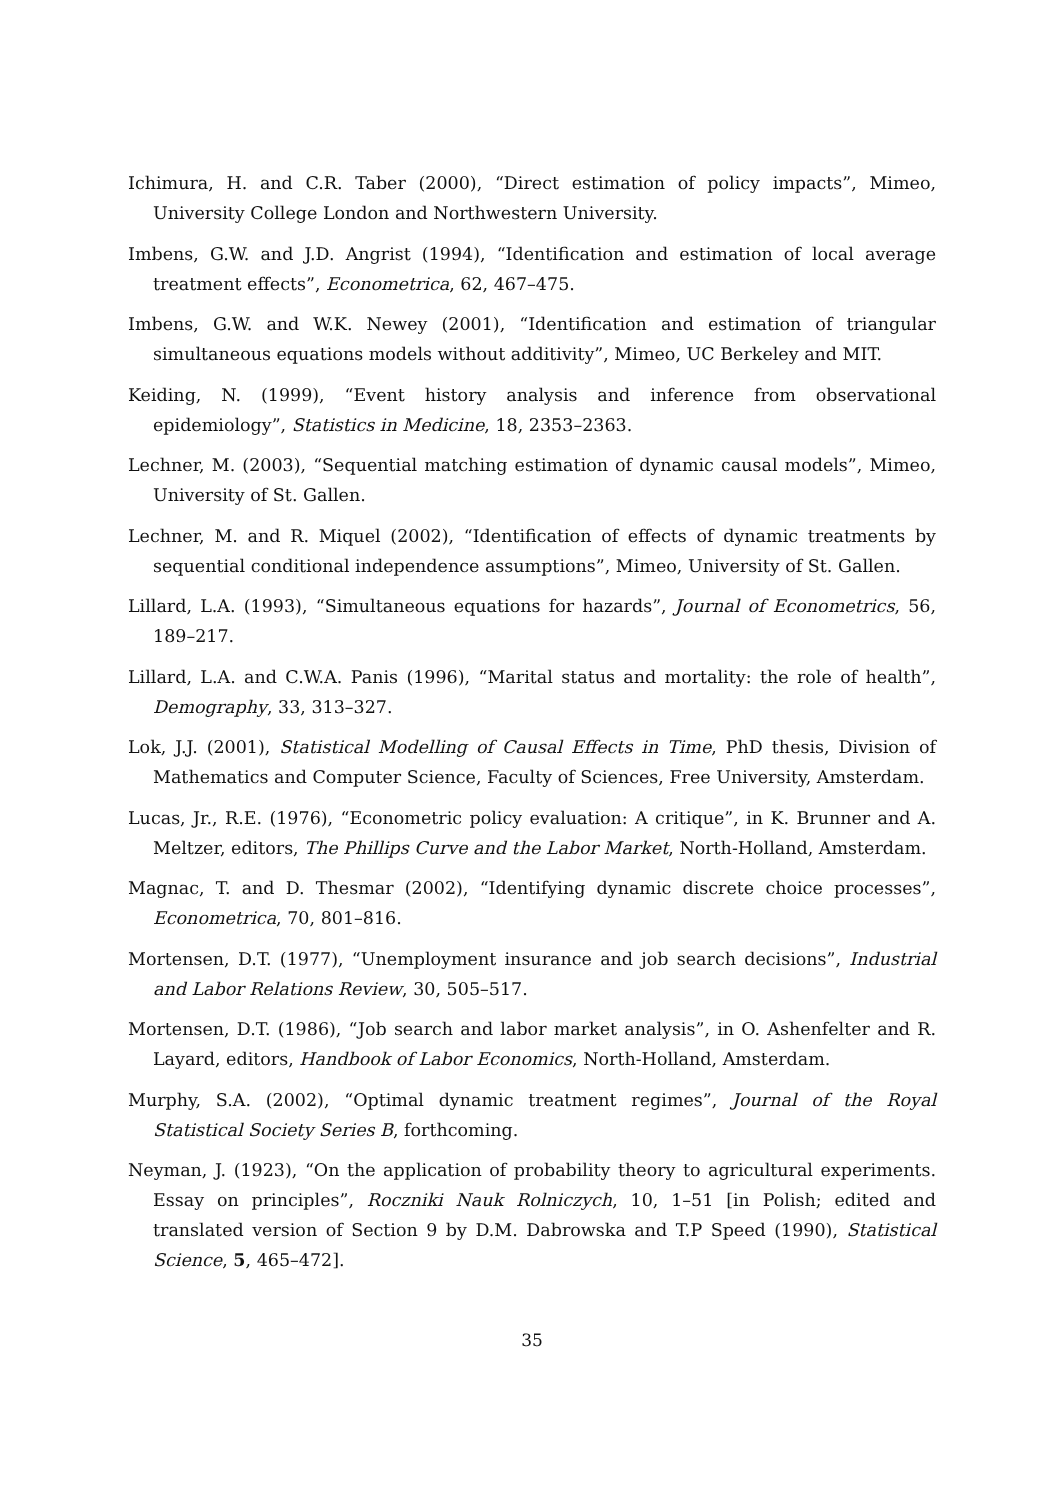Ichimura, H. and C.R. Taber (2000), “Direct estimation of policy impacts”, Mimeo, University College London and Northwestern University.
Imbens, G.W. and J.D. Angrist (1994), “Identification and estimation of local average treatment effects”, Econometrica, 62, 467–475.
Imbens, G.W. and W.K. Newey (2001), “Identification and estimation of triangular simultaneous equations models without additivity”, Mimeo, UC Berkeley and MIT.
Keiding, N. (1999), “Event history analysis and inference from observational epidemiology”, Statistics in Medicine, 18, 2353–2363.
Lechner, M. (2003), “Sequential matching estimation of dynamic causal models”, Mimeo, University of St. Gallen.
Lechner, M. and R. Miquel (2002), “Identification of effects of dynamic treatments by sequential conditional independence assumptions”, Mimeo, University of St. Gallen.
Lillard, L.A. (1993), “Simultaneous equations for hazards”, Journal of Econometrics, 56, 189–217.
Lillard, L.A. and C.W.A. Panis (1996), “Marital status and mortality: the role of health”, Demography, 33, 313–327.
Lok, J.J. (2001), Statistical Modelling of Causal Effects in Time, PhD thesis, Division of Mathematics and Computer Science, Faculty of Sciences, Free University, Amsterdam.
Lucas, Jr., R.E. (1976), “Econometric policy evaluation: A critique”, in K. Brunner and A. Meltzer, editors, The Phillips Curve and the Labor Market, North-Holland, Amsterdam.
Magnac, T. and D. Thesmar (2002), “Identifying dynamic discrete choice processes”, Econometrica, 70, 801–816.
Mortensen, D.T. (1977), “Unemployment insurance and job search decisions”, Industrial and Labor Relations Review, 30, 505–517.
Mortensen, D.T. (1986), “Job search and labor market analysis”, in O. Ashenfelter and R. Layard, editors, Handbook of Labor Economics, North-Holland, Amsterdam.
Murphy, S.A. (2002), “Optimal dynamic treatment regimes”, Journal of the Royal Statistical Society Series B, forthcoming.
Neyman, J. (1923), “On the application of probability theory to agricultural experiments. Essay on principles”, Roczniki Nauk Rolniczych, 10, 1–51 [in Polish; edited and translated version of Section 9 by D.M. Dabrowska and T.P Speed (1990), Statistical Science, 5, 465–472].
35